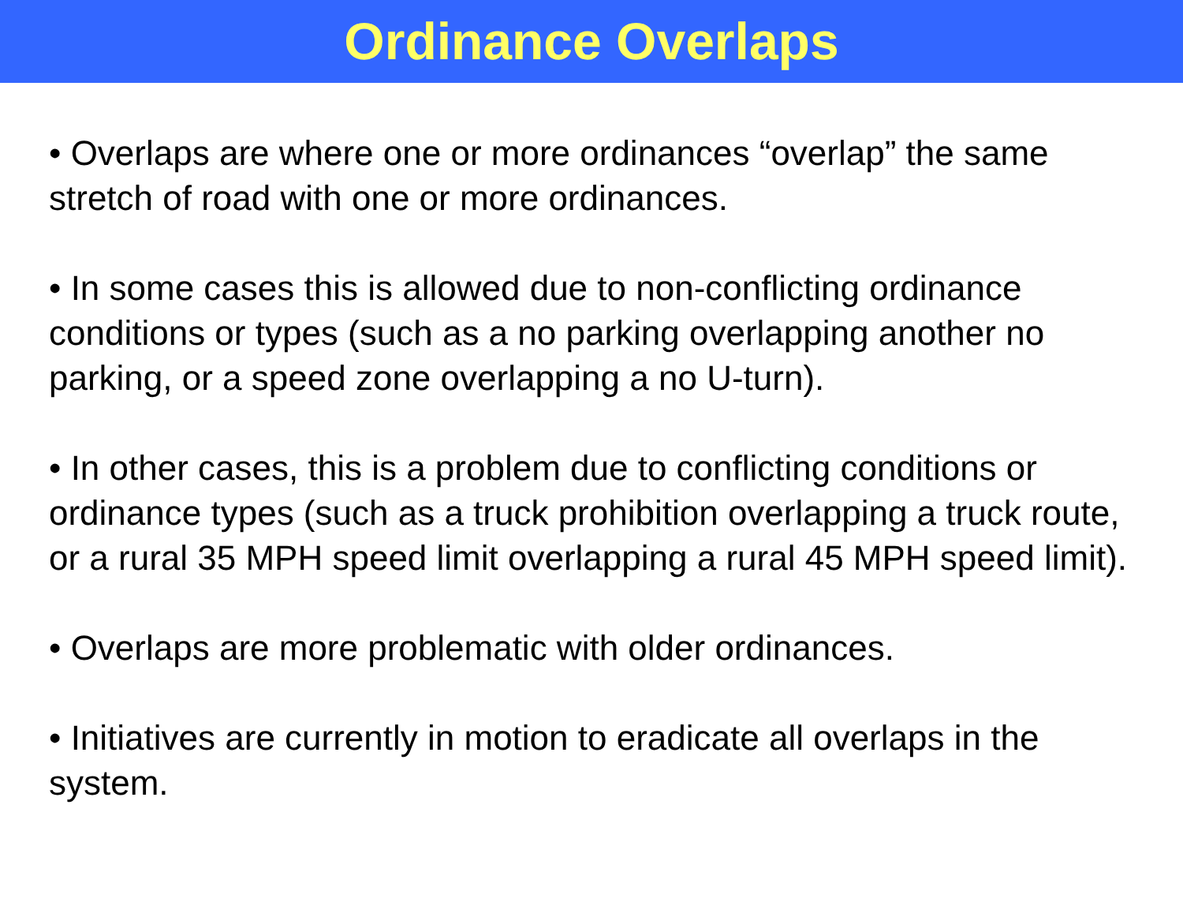Ordinance Overlaps
• Overlaps are where one or more ordinances “overlap” the same stretch of road with one or more ordinances.
• In some cases this is allowed due to non-conflicting ordinance conditions or types (such as a no parking overlapping another no parking, or a speed zone overlapping a no U-turn).
• In other cases, this is a problem due to conflicting conditions or ordinance types (such as a truck prohibition overlapping a truck route, or a rural 35 MPH speed limit overlapping a rural 45 MPH speed limit).
• Overlaps are more problematic with older ordinances.
• Initiatives are currently in motion to eradicate all overlaps in the system.